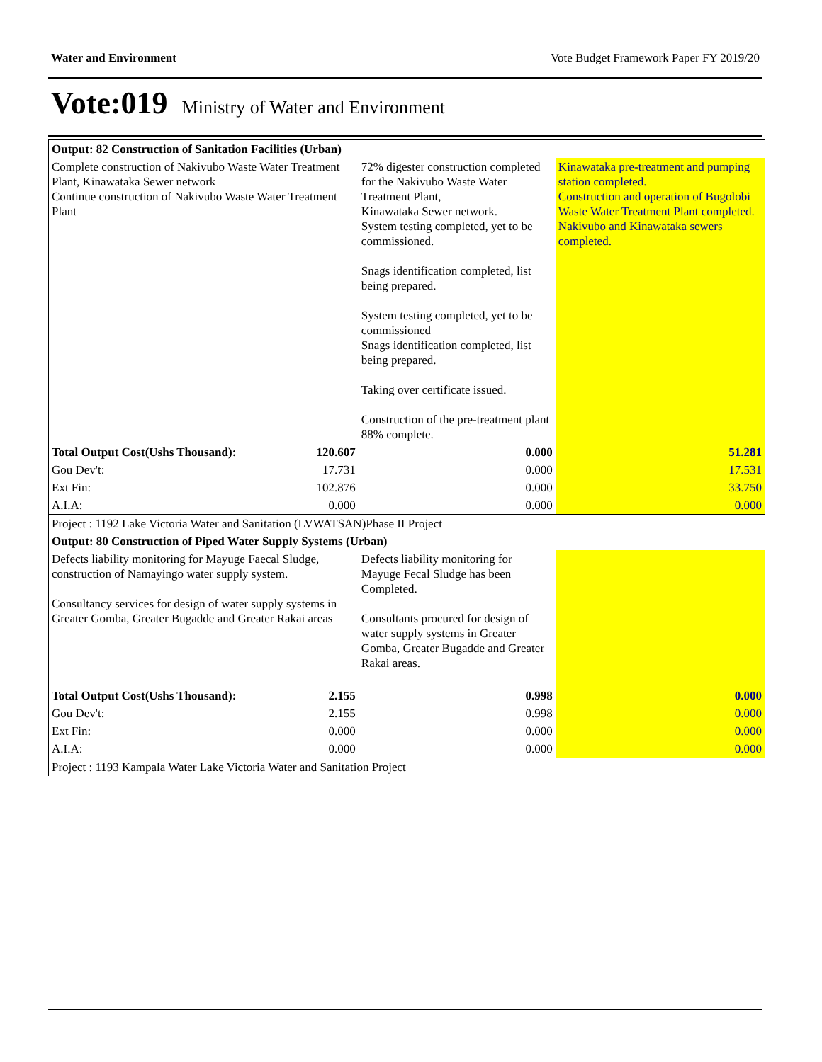Water and Environment Vote Budget Framework Paper FY 2019/20
Vote:019 Ministry of Water and Environment
| Output: 82 Construction of Sanitation Facilities (Urban) | | | |
| Complete construction of Nakivubo Waste Water Treatment Plant, Kinawataka Sewer network Continue construction of Nakivubo Waste Water Treatment Plant | | 72% digester construction completed for the Nakivubo Waste Water Treatment Plant, Kinawataka Sewer network. System testing completed, yet to be commissioned. Snags identification completed, list being prepared. System testing completed, yet to be commissioned Snags identification completed, list being prepared. Taking over certificate issued. Construction of the pre-treatment plant 88% complete. | Kinawataka pre-treatment and pumping station completed. Construction and operation of Bugolobi Waste Water Treatment Plant completed. Nakivubo and Kinawataka sewers completed. |
| Total Output Cost(Ushs Thousand): | 120.607 | 0.000 | 51.281 |
| Gou Dev't: | 17.731 | 0.000 | 17.531 |
| Ext Fin: | 102.876 | 0.000 | 33.750 |
| A.I.A: | 0.000 | 0.000 | 0.000 |
| Project : 1192 Lake Victoria Water and Sanitation (LVWATSAN)Phase II Project | | | |
| Output: 80 Construction of Piped Water Supply Systems (Urban) | | | |
| Defects liability monitoring for Mayuge Faecal Sludge, construction of Namayingo water supply system. Consultancy services for design of water supply systems in Greater Gomba, Greater Bugadde and Greater Rakai areas | | Defects liability monitoring for Mayuge Fecal Sludge has been Completed. Consultants procured for design of water supply systems in Greater Gomba, Greater Bugadde and Greater Rakai areas. | |
| Total Output Cost(Ushs Thousand): | 2.155 | 0.998 | 0.000 |
| Gou Dev't: | 2.155 | 0.998 | 0.000 |
| Ext Fin: | 0.000 | 0.000 | 0.000 |
| A.I.A: | 0.000 | 0.000 | 0.000 |
| Project : 1193 Kampala Water Lake Victoria Water and Sanitation Project | | | |